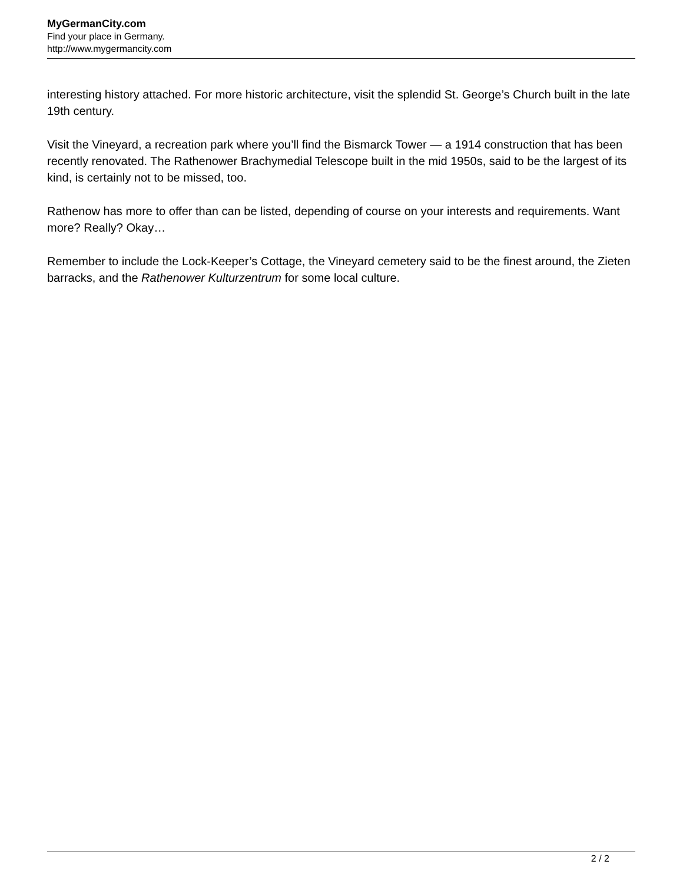MyGermanCity.com
Find your place in Germany.
http://www.mygermancity.com
interesting history attached. For more historic architecture, visit the splendid St. George’s Church built in the late 19th century.
Visit the Vineyard, a recreation park where you’ll find the Bismarck Tower — a 1914 construction that has been recently renovated. The Rathenower Brachymedial Telescope built in the mid 1950s, said to be the largest of its kind, is certainly not to be missed, too.
Rathenow has more to offer than can be listed, depending of course on your interests and requirements. Want more? Really? Okay…
Remember to include the Lock-Keeper’s Cottage, the Vineyard cemetery said to be the finest around, the Zieten barracks, and the Rathenower Kulturzentrum for some local culture.
2 / 2